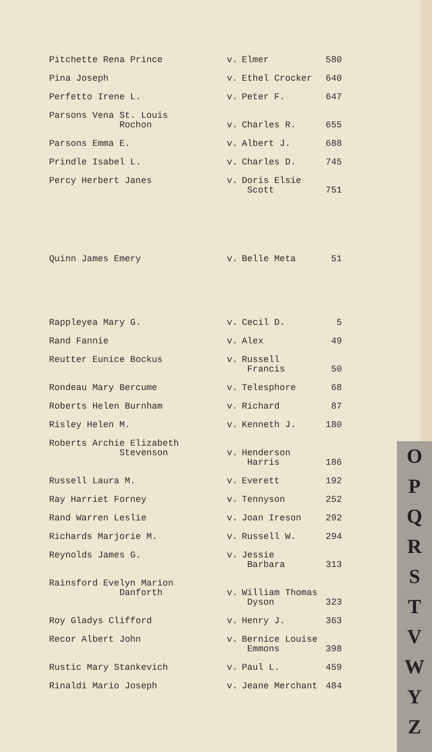| Pitchette Rena Prince | v. | Elmer | 580 |
| Pina Joseph | v. | Ethel Crocker | 640 |
| Perfetto Irene L. | v. | Peter F. | 647 |
| Parsons Vena St. Louis Rochon | v. | Charles R. | 655 |
| Parsons Emma E. | v. | Albert J. | 688 |
| Prindle Isabel L. | v. | Charles D. | 745 |
| Percy Herbert Janes | v. | Doris Elsie Scott | 751 |
| Quinn James Emery | v. | Belle Meta | 51 |
| Rappleyea Mary G. | v. | Cecil D. | 5 |
| Rand Fannie | v. | Alex | 49 |
| Reutter Eunice Bockus | v. | Russell Francis | 50 |
| Rondeau Mary Bercume | v. | Telesphore | 68 |
| Roberts Helen Burnham | v. | Richard | 87 |
| Risley Helen M. | v. | Kenneth J. | 180 |
| Roberts Archie Elizabeth Stevenson | v. | Henderson Harris | 186 |
| Russell Laura M. | v. | Everett | 192 |
| Ray Harriet Forney | v. | Tennyson | 252 |
| Rand Warren Leslie | v. | Joan Ireson | 292 |
| Richards Marjorie M. | v. | Russell W. | 294 |
| Reynolds James G. | v. | Jessie Barbara | 313 |
| Rainsford Evelyn Marion Danforth | v. | William Thomas Dyson | 323 |
| Roy Gladys Clifford | v. | Henry J. | 363 |
| Recor Albert John | v. | Bernice Louise Emmons | 398 |
| Rustic Mary Stankevich | v. | Paul L. | 459 |
| Rinaldi Mario Joseph | v. | Jeane Merchant | 484 |
O
P
Q
R
S
T
V
W
Y
Z